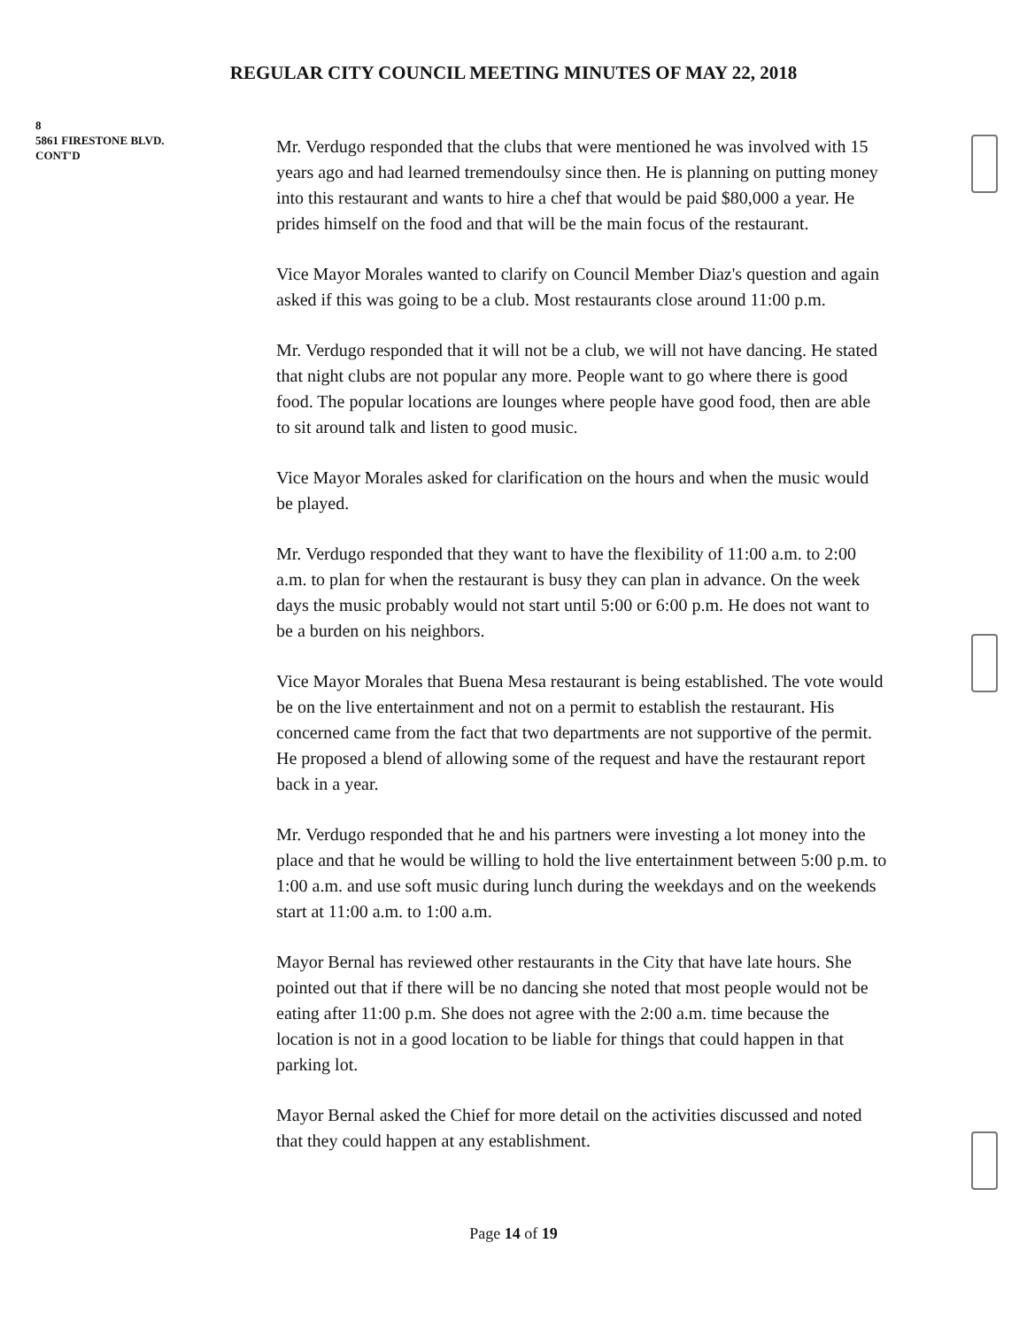REGULAR CITY COUNCIL MEETING MINUTES OF MAY 22, 2018
8
5861 FIRESTONE BLVD.
CONT'D
Mr. Verdugo responded that the clubs that were mentioned he was involved with 15 years ago and had learned tremendoulsy since then. He is planning on putting money into this restaurant and wants to hire a chef that would be paid $80,000 a year. He prides himself on the food and that will be the main focus of the restaurant.
Vice Mayor Morales wanted to clarify on Council Member Diaz's question and again asked if this was going to be a club. Most restaurants close around 11:00 p.m.
Mr. Verdugo responded that it will not be a club, we will not have dancing. He stated that night clubs are not popular any more. People want to go where there is good food. The popular locations are lounges where people have good food, then are able to sit around talk and listen to good music.
Vice Mayor Morales asked for clarification on the hours and when the music would be played.
Mr. Verdugo responded that they want to have the flexibility of 11:00 a.m. to 2:00 a.m. to plan for when the restaurant is busy they can plan in advance. On the week days the music probably would not start until 5:00 or 6:00 p.m. He does not want to be a burden on his neighbors.
Vice Mayor Morales that Buena Mesa restaurant is being established. The vote would be on the live entertainment and not on a permit to establish the restaurant. His concerned came from the fact that two departments are not supportive of the permit. He proposed a blend of allowing some of the request and have the restaurant report back in a year.
Mr. Verdugo responded that he and his partners were investing a lot money into the place and that he would be willing to hold the live entertainment between 5:00 p.m. to 1:00 a.m. and use soft music during lunch during the weekdays and on the weekends start at 11:00 a.m. to 1:00 a.m.
Mayor Bernal has reviewed other restaurants in the City that have late hours. She pointed out that if there will be no dancing she noted that most people would not be eating after 11:00 p.m. She does not agree with the 2:00 a.m. time because the location is not in a good location to be liable for things that could happen in that parking lot.
Mayor Bernal asked the Chief for more detail on the activities discussed and noted that they could happen at any establishment.
Page 14 of 19